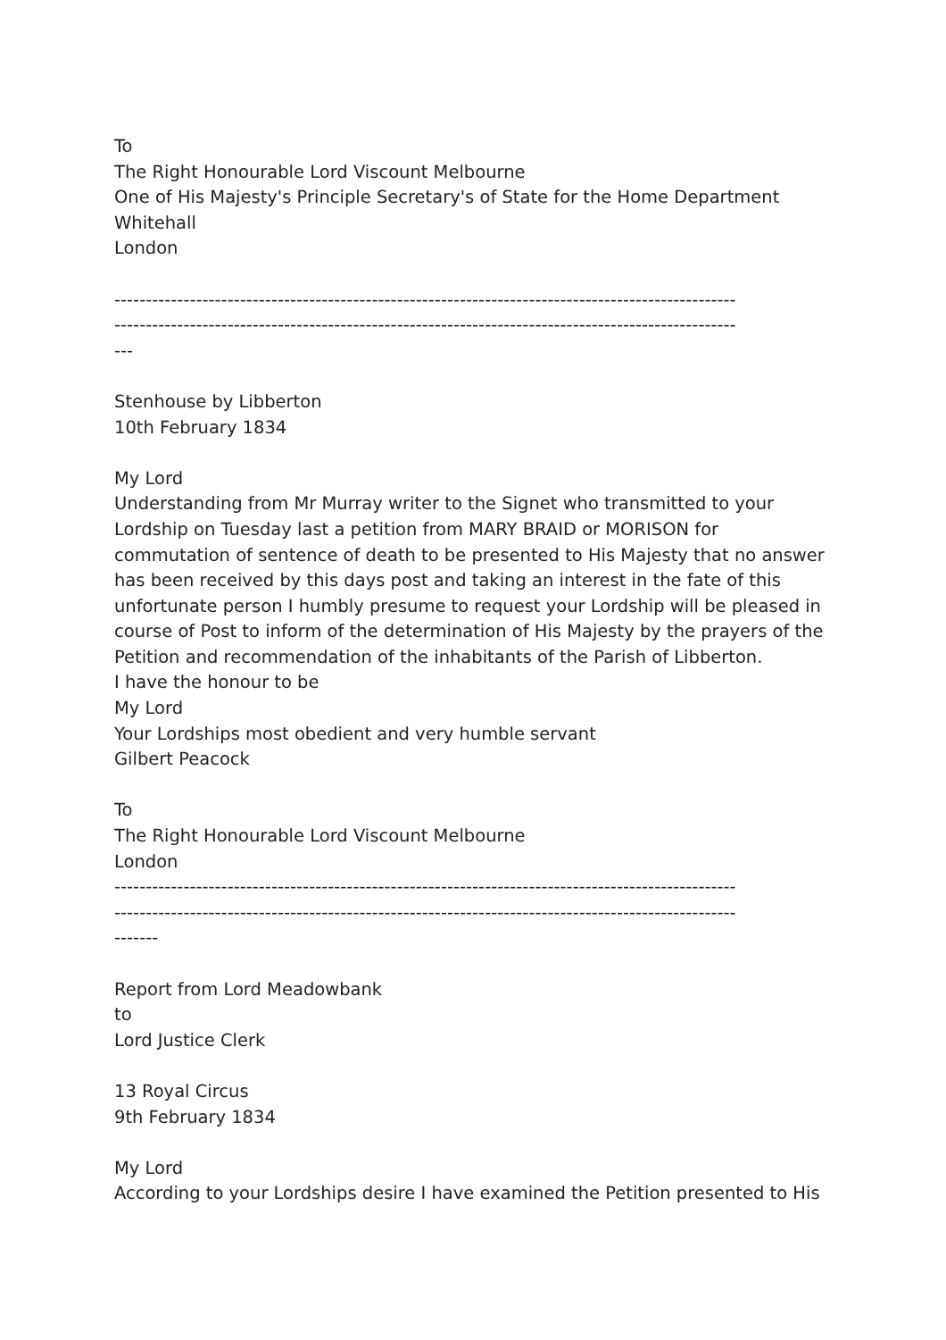To
The Right Honourable Lord Viscount Melbourne
One of His Majesty's Principle Secretary's of State for the Home Department
Whitehall
London
---------------------------------------------------------------------------------------------------
---------------------------------------------------------------------------------------------------
---
Stenhouse by Libberton
10th February 1834
My Lord
Understanding from Mr Murray writer to the Signet who transmitted to your Lordship on Tuesday last a petition from MARY BRAID or MORISON for commutation of sentence of death to be presented to His Majesty that no answer has been received by this days post and taking an interest in the fate of this unfortunate person I humbly presume to request your Lordship will be pleased in course of Post to inform of the determination of His Majesty by the prayers of the Petition and recommendation of the inhabitants of the Parish of Libberton.
I have the honour to be
My Lord
Your Lordships most obedient and very humble servant
Gilbert Peacock
To
The Right Honourable Lord Viscount Melbourne
London
---------------------------------------------------------------------------------------------------
---------------------------------------------------------------------------------------------------
-------
Report from Lord Meadowbank
to
Lord Justice Clerk
13 Royal Circus
9th February 1834
My Lord
According to your Lordships desire I have examined the Petition presented to His